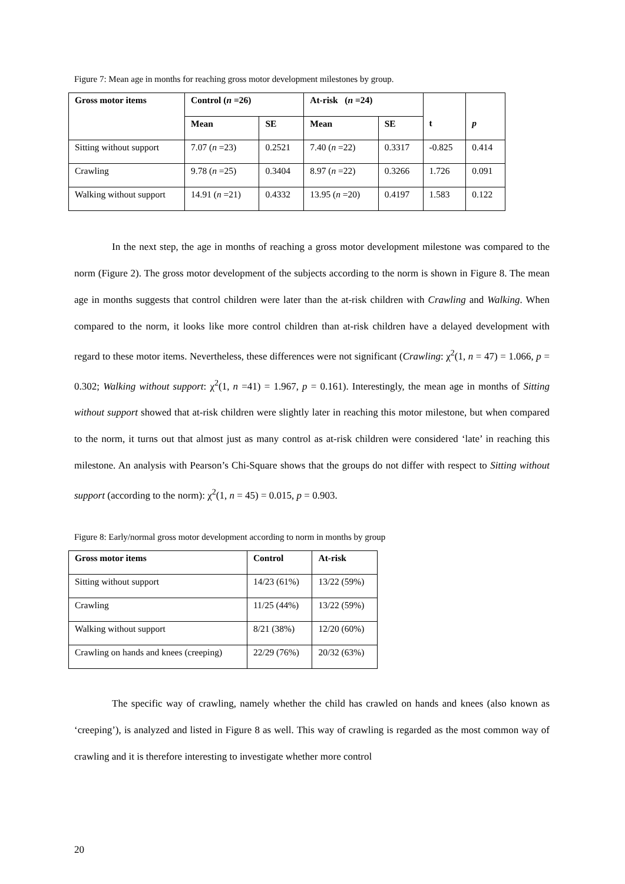Figure 7: Mean age in months for reaching gross motor development milestones by group.
| Gross motor items | Control ( n =26) | | At-risk ( n =24) | | t | p |
| --- | --- | --- | --- | --- | --- | --- |
| | Mean | SE | Mean | SE | | |
| Sitting without support | 7.07 ( n =23) | 0.2521 | 7.40 ( n =22) | 0.3317 | -0.825 | 0.414 |
| Crawling | 9.78 ( n =25) | 0.3404 | 8.97 ( n =22) | 0.3266 | 1.726 | 0.091 |
| Walking without support | 14.91 ( n =21) | 0.4332 | 13.95 ( n =20) | 0.4197 | 1.583 | 0.122 |
In the next step, the age in months of reaching a gross motor development milestone was compared to the norm (Figure 2). The gross motor development of the subjects according to the norm is shown in Figure 8. The mean age in months suggests that control children were later than the at-risk children with Crawling and Walking. When compared to the norm, it looks like more control children than at-risk children have a delayed development with regard to these motor items. Nevertheless, these differences were not significant (Crawling: χ<sup>2</sup>(1, n = 47) = 1.066, p = 0.302; Walking without support: χ<sup>2</sup>(1, n =41) = 1.967, p = 0.161). Interestingly, the mean age in months of Sitting without support showed that at-risk children were slightly later in reaching this motor milestone, but when compared to the norm, it turns out that almost just as many control as at-risk children were considered ‘late’ in reaching this milestone. An analysis with Pearson’s Chi-Square shows that the groups do not differ with respect to Sitting without support (according to the norm): χ<sup>2</sup>(1, n = 45) = 0.015, p = 0.903.
Figure 8: Early/normal gross motor development according to norm in months by group
| Gross motor items | Control | At-risk |
| --- | --- | --- |
| Sitting without support | 14/23 (61%) | 13/22 (59%) |
| Crawling | 11/25 (44%) | 13/22 (59%) |
| Walking without support | 8/21 (38%) | 12/20 (60%) |
| Crawling on hands and knees (creeping) | 22/29 (76%) | 20/32 (63%) |
The specific way of crawling, namely whether the child has crawled on hands and knees (also known as ‘creeping’), is analyzed and listed in Figure 8 as well. This way of crawling is regarded as the most common way of crawling and it is therefore interesting to investigate whether more control
20